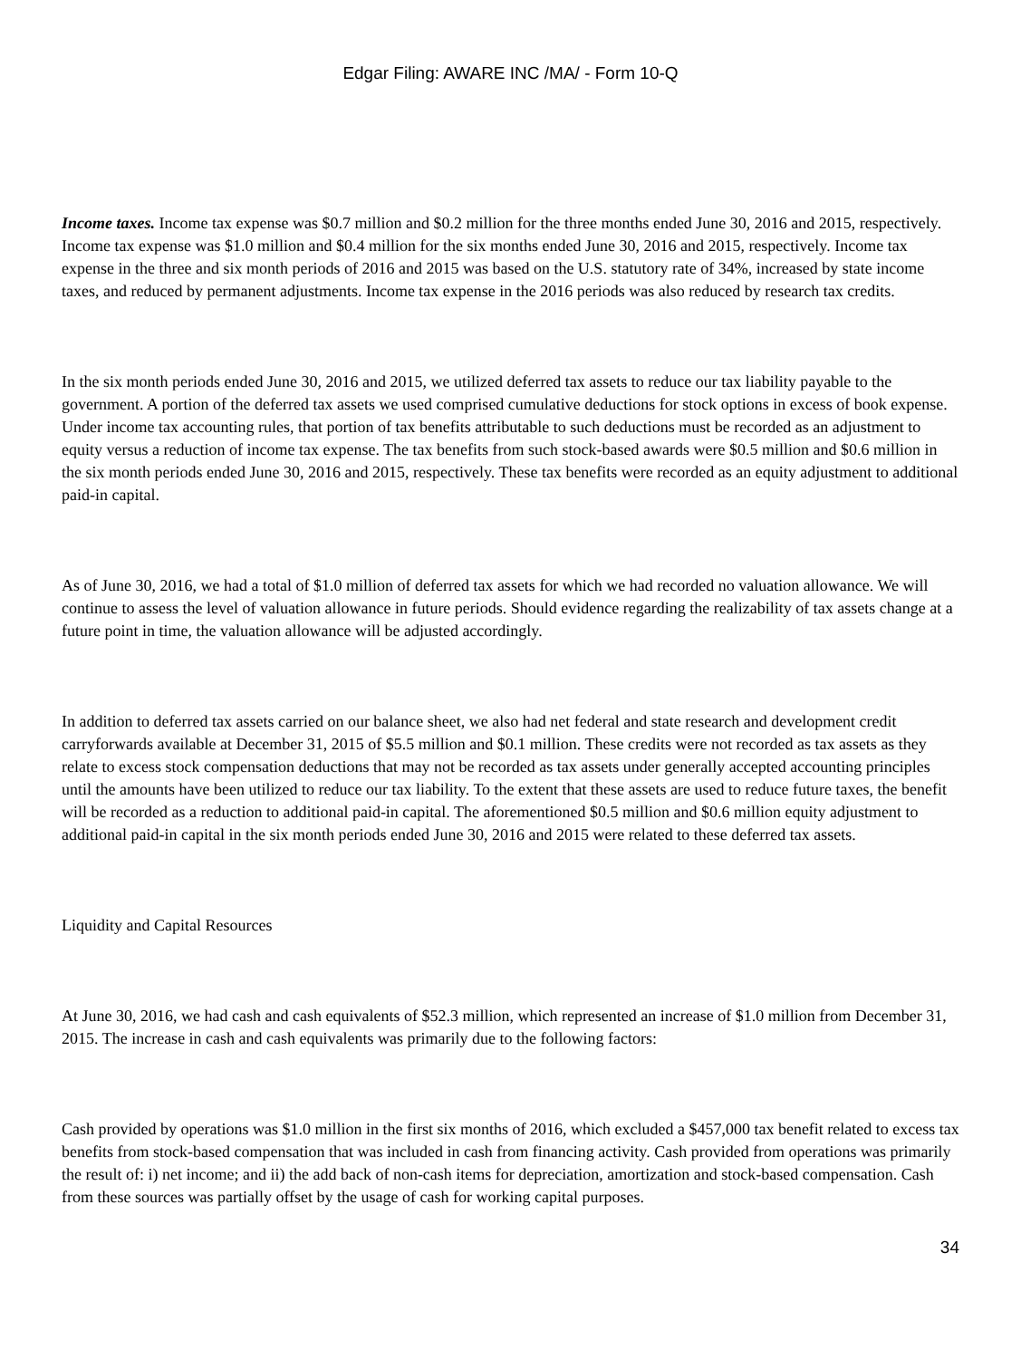Edgar Filing: AWARE INC /MA/ - Form 10-Q
Income taxes. Income tax expense was $0.7 million and $0.2 million for the three months ended June 30, 2016 and 2015, respectively. Income tax expense was $1.0 million and $0.4 million for the six months ended June 30, 2016 and 2015, respectively. Income tax expense in the three and six month periods of 2016 and 2015 was based on the U.S. statutory rate of 34%, increased by state income taxes, and reduced by permanent adjustments. Income tax expense in the 2016 periods was also reduced by research tax credits.
In the six month periods ended June 30, 2016 and 2015, we utilized deferred tax assets to reduce our tax liability payable to the government. A portion of the deferred tax assets we used comprised cumulative deductions for stock options in excess of book expense. Under income tax accounting rules, that portion of tax benefits attributable to such deductions must be recorded as an adjustment to equity versus a reduction of income tax expense. The tax benefits from such stock-based awards were $0.5 million and $0.6 million in the six month periods ended June 30, 2016 and 2015, respectively. These tax benefits were recorded as an equity adjustment to additional paid-in capital.
As of June 30, 2016, we had a total of $1.0 million of deferred tax assets for which we had recorded no valuation allowance. We will continue to assess the level of valuation allowance in future periods. Should evidence regarding the realizability of tax assets change at a future point in time, the valuation allowance will be adjusted accordingly.
In addition to deferred tax assets carried on our balance sheet, we also had net federal and state research and development credit carryforwards available at December 31, 2015 of $5.5 million and $0.1 million. These credits were not recorded as tax assets as they relate to excess stock compensation deductions that may not be recorded as tax assets under generally accepted accounting principles until the amounts have been utilized to reduce our tax liability. To the extent that these assets are used to reduce future taxes, the benefit will be recorded as a reduction to additional paid-in capital. The aforementioned $0.5 million and $0.6 million equity adjustment to additional paid-in capital in the six month periods ended June 30, 2016 and 2015 were related to these deferred tax assets.
Liquidity and Capital Resources
At June 30, 2016, we had cash and cash equivalents of $52.3 million, which represented an increase of $1.0 million from December 31, 2015. The increase in cash and cash equivalents was primarily due to the following factors:
Cash provided by operations was $1.0 million in the first six months of 2016, which excluded a $457,000 tax benefit related to excess tax benefits from stock-based compensation that was included in cash from financing activity. Cash provided from operations was primarily the result of: i) net income; and ii) the add back of non-cash items for depreciation, amortization and stock-based compensation. Cash from these sources was partially offset by the usage of cash for working capital purposes.
34